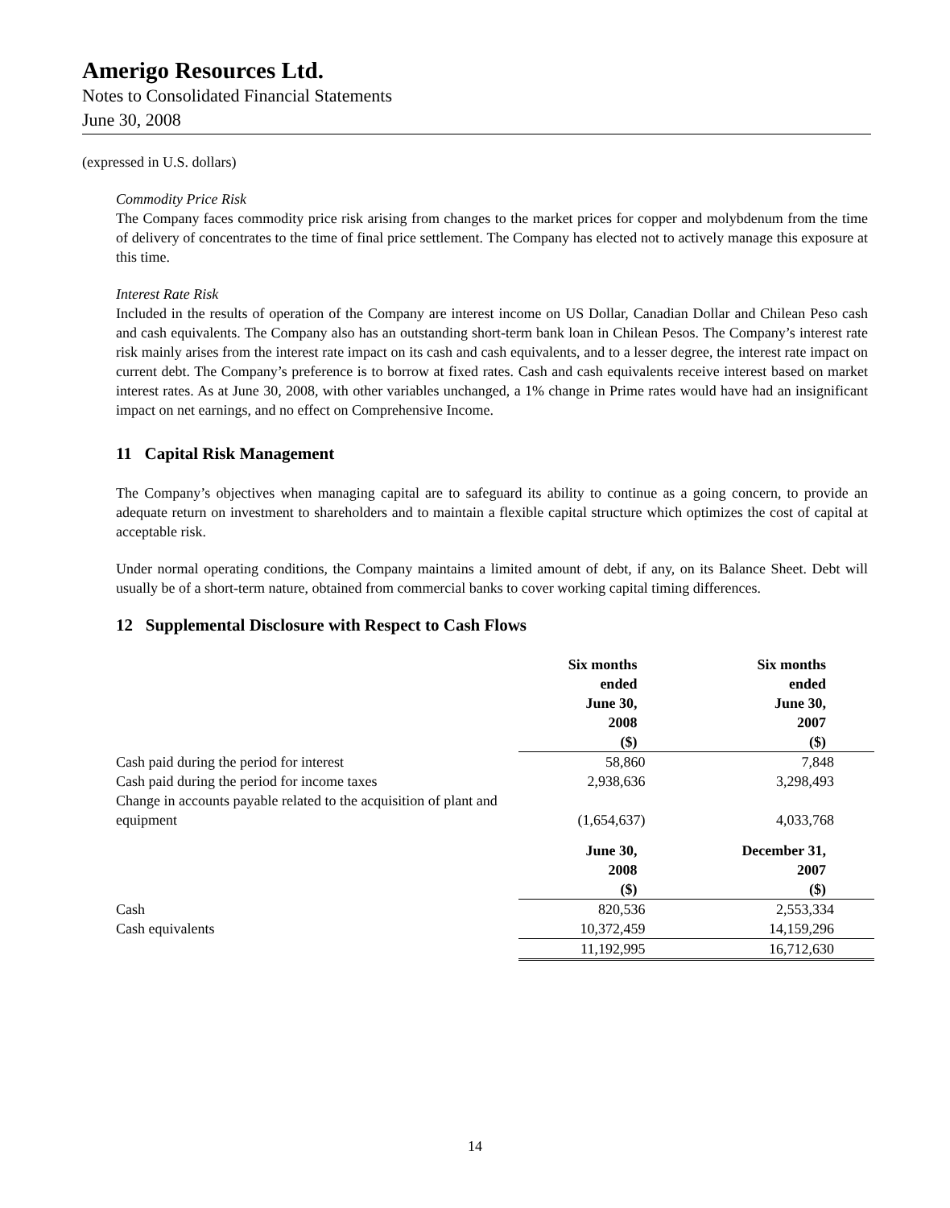Amerigo Resources Ltd.
Notes to Consolidated Financial Statements
June 30, 2008
(expressed in U.S. dollars)
Commodity Price Risk
The Company faces commodity price risk arising from changes to the market prices for copper and molybdenum from the time of delivery of concentrates to the time of final price settlement. The Company has elected not to actively manage this exposure at this time.
Interest Rate Risk
Included in the results of operation of the Company are interest income on US Dollar, Canadian Dollar and Chilean Peso cash and cash equivalents. The Company also has an outstanding short-term bank loan in Chilean Pesos. The Company’s interest rate risk mainly arises from the interest rate impact on its cash and cash equivalents, and to a lesser degree, the interest rate impact on current debt. The Company’s preference is to borrow at fixed rates. Cash and cash equivalents receive interest based on market interest rates. As at June 30, 2008, with other variables unchanged, a 1% change in Prime rates would have had an insignificant impact on net earnings, and no effect on Comprehensive Income.
11 Capital Risk Management
The Company’s objectives when managing capital are to safeguard its ability to continue as a going concern, to provide an adequate return on investment to shareholders and to maintain a flexible capital structure which optimizes the cost of capital at acceptable risk.
Under normal operating conditions, the Company maintains a limited amount of debt, if any, on its Balance Sheet. Debt will usually be of a short-term nature, obtained from commercial banks to cover working capital timing differences.
12 Supplemental Disclosure with Respect to Cash Flows
| | Six months ended June 30, 2008 ($) | Six months ended June 30, 2007 ($) |
| Cash paid during the period for interest | 58,860 | 7,848 |
| Cash paid during the period for income taxes | 2,938,636 | 3,298,493 |
| Change in accounts payable related to the acquisition of plant and equipment | (1,654,637) | 4,033,768 |
| | June 30, 2008 ($) | December 31, 2007 ($) |
| Cash | 820,536 | 2,553,334 |
| Cash equivalents | 10,372,459 | 14,159,296 |
| | 11,192,995 | 16,712,630 |
14